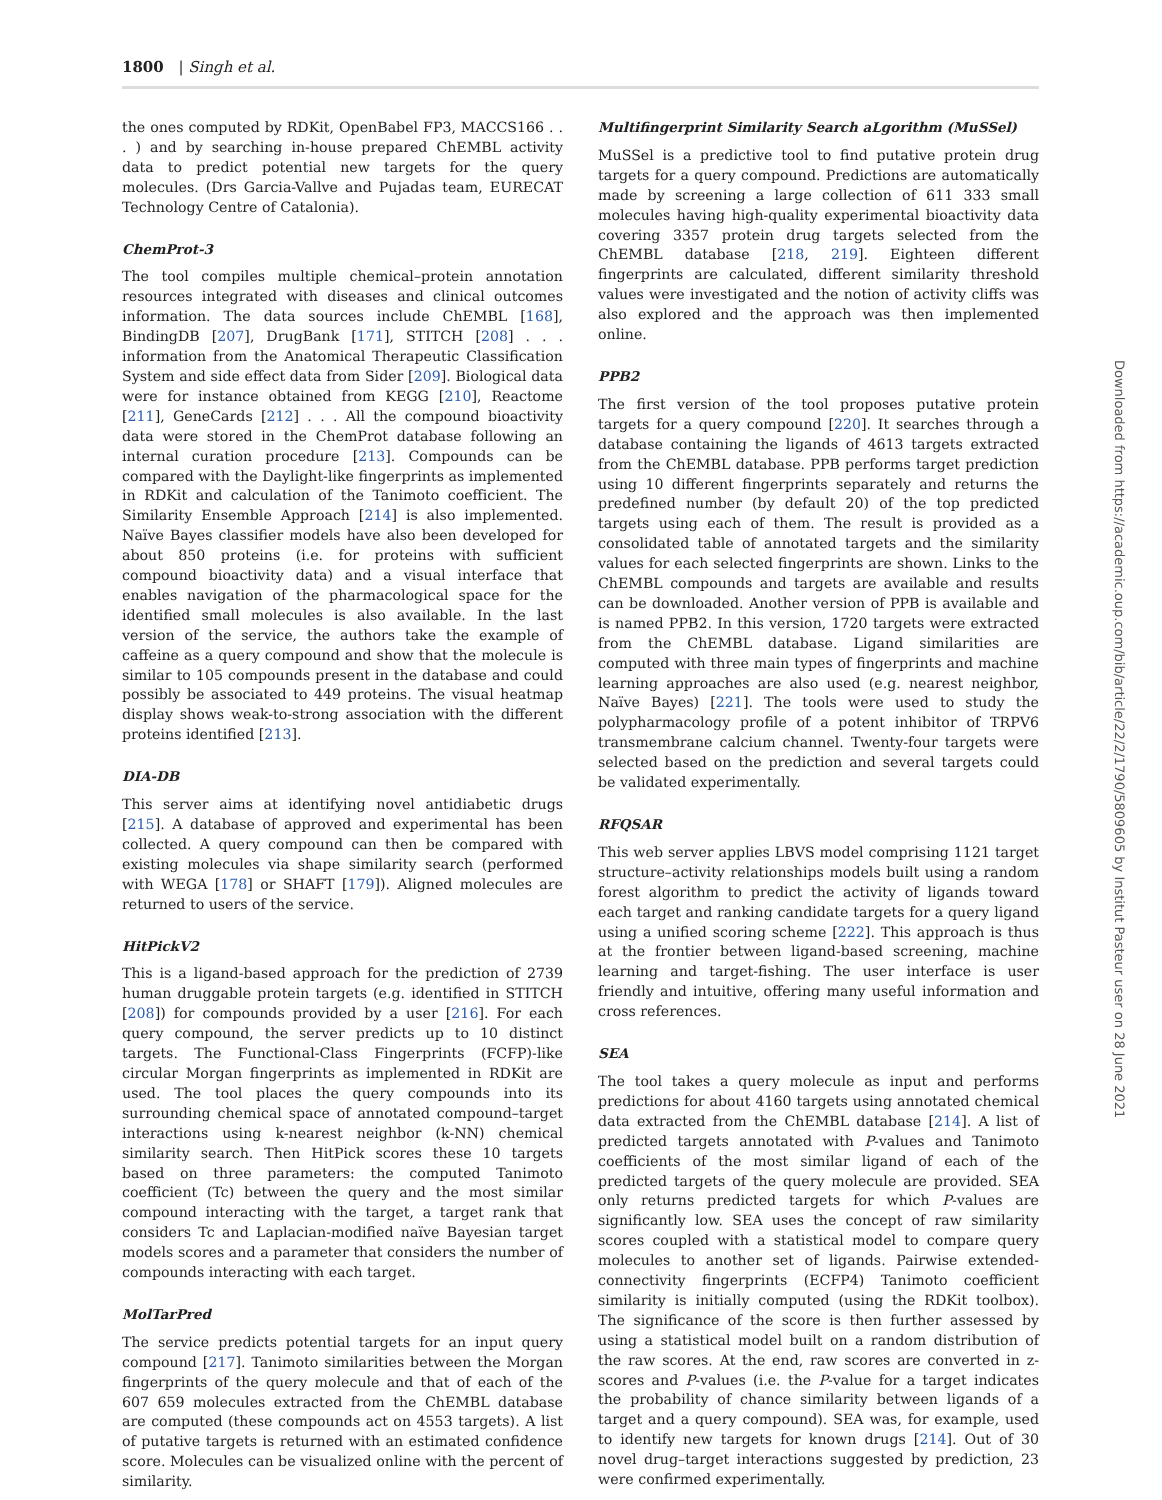1800 | Singh et al.
the ones computed by RDKit, OpenBabel FP3, MACCS166 . . . ) and by searching in-house prepared ChEMBL activity data to predict potential new targets for the query molecules. (Drs Garcia-Vallve and Pujadas team, EURECAT Technology Centre of Catalonia).
ChemProt-3
The tool compiles multiple chemical–protein annotation resources integrated with diseases and clinical outcomes information. The data sources include ChEMBL [168], BindingDB [207], DrugBank [171], STITCH [208] . . . information from the Anatomical Therapeutic Classification System and side effect data from Sider [209]. Biological data were for instance obtained from KEGG [210], Reactome [211], GeneCards [212] . . . All the compound bioactivity data were stored in the ChemProt database following an internal curation procedure [213]. Compounds can be compared with the Daylight-like fingerprints as implemented in RDKit and calculation of the Tanimoto coefficient. The Similarity Ensemble Approach [214] is also implemented. Naïve Bayes classifier models have also been developed for about 850 proteins (i.e. for proteins with sufficient compound bioactivity data) and a visual interface that enables navigation of the pharmacological space for the identified small molecules is also available. In the last version of the service, the authors take the example of caffeine as a query compound and show that the molecule is similar to 105 compounds present in the database and could possibly be associated to 449 proteins. The visual heatmap display shows weak-to-strong association with the different proteins identified [213].
DIA-DB
This server aims at identifying novel antidiabetic drugs [215]. A database of approved and experimental has been collected. A query compound can then be compared with existing molecules via shape similarity search (performed with WEGA [178] or SHAFT [179]). Aligned molecules are returned to users of the service.
HitPickV2
This is a ligand-based approach for the prediction of 2739 human druggable protein targets (e.g. identified in STITCH [208]) for compounds provided by a user [216]. For each query compound, the server predicts up to 10 distinct targets. The Functional-Class Fingerprints (FCFP)-like circular Morgan fingerprints as implemented in RDKit are used. The tool places the query compounds into its surrounding chemical space of annotated compound–target interactions using k-nearest neighbor (k-NN) chemical similarity search. Then HitPick scores these 10 targets based on three parameters: the computed Tanimoto coefficient (Tc) between the query and the most similar compound interacting with the target, a target rank that considers Tc and Laplacian-modified naïve Bayesian target models scores and a parameter that considers the number of compounds interacting with each target.
MolTarPred
The service predicts potential targets for an input query compound [217]. Tanimoto similarities between the Morgan fingerprints of the query molecule and that of each of the 607 659 molecules extracted from the ChEMBL database are computed (these compounds act on 4553 targets). A list of putative targets is returned with an estimated confidence score. Molecules can be visualized online with the percent of similarity.
Multifingerprint Similarity Search aLgorithm (MuSSel)
MuSSel is a predictive tool to find putative protein drug targets for a query compound. Predictions are automatically made by screening a large collection of 611 333 small molecules having high-quality experimental bioactivity data covering 3357 protein drug targets selected from the ChEMBL database [218, 219]. Eighteen different fingerprints are calculated, different similarity threshold values were investigated and the notion of activity cliffs was also explored and the approach was then implemented online.
PPB2
The first version of the tool proposes putative protein targets for a query compound [220]. It searches through a database containing the ligands of 4613 targets extracted from the ChEMBL database. PPB performs target prediction using 10 different fingerprints separately and returns the predefined number (by default 20) of the top predicted targets using each of them. The result is provided as a consolidated table of annotated targets and the similarity values for each selected fingerprints are shown. Links to the ChEMBL compounds and targets are available and results can be downloaded. Another version of PPB is available and is named PPB2. In this version, 1720 targets were extracted from the ChEMBL database. Ligand similarities are computed with three main types of fingerprints and machine learning approaches are also used (e.g. nearest neighbor, Naïve Bayes) [221]. The tools were used to study the polypharmacology profile of a potent inhibitor of TRPV6 transmembrane calcium channel. Twenty-four targets were selected based on the prediction and several targets could be validated experimentally.
RFQSAR
This web server applies LBVS model comprising 1121 target structure–activity relationships models built using a random forest algorithm to predict the activity of ligands toward each target and ranking candidate targets for a query ligand using a unified scoring scheme [222]. This approach is thus at the frontier between ligand-based screening, machine learning and target-fishing. The user interface is user friendly and intuitive, offering many useful information and cross references.
SEA
The tool takes a query molecule as input and performs predictions for about 4160 targets using annotated chemical data extracted from the ChEMBL database [214]. A list of predicted targets annotated with P-values and Tanimoto coefficients of the most similar ligand of each of the predicted targets of the query molecule are provided. SEA only returns predicted targets for which P-values are significantly low. SEA uses the concept of raw similarity scores coupled with a statistical model to compare query molecules to another set of ligands. Pairwise extended-connectivity fingerprints (ECFP4) Tanimoto coefficient similarity is initially computed (using the RDKit toolbox). The significance of the score is then further assessed by using a statistical model built on a random distribution of the raw scores. At the end, raw scores are converted in z-scores and P-values (i.e. the P-value for a target indicates the probability of chance similarity between ligands of a target and a query compound). SEA was, for example, used to identify new targets for known drugs [214]. Out of 30 novel drug–target interactions suggested by prediction, 23 were confirmed experimentally.
Downloaded from https://academic.oup.com/bib/article/22/2/1790/5809605 by Institut Pasteur user on 28 June 2021